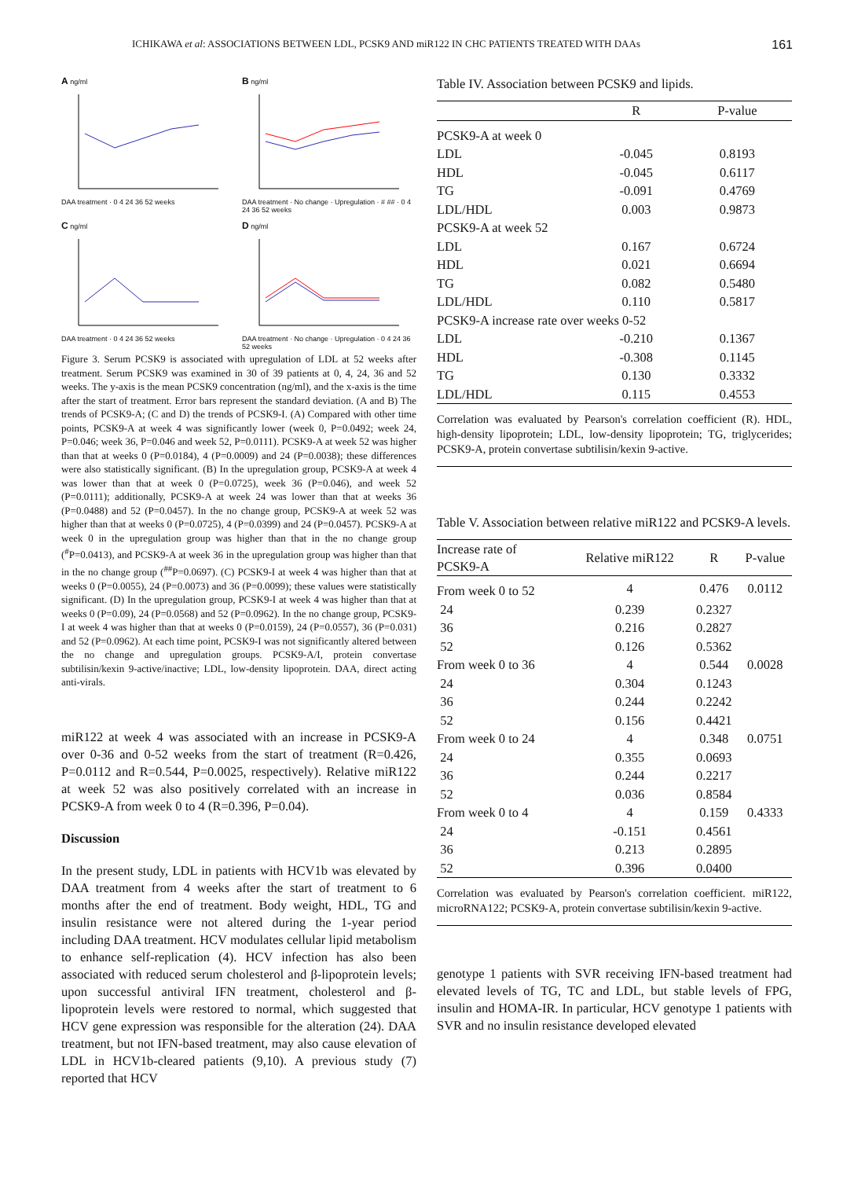ICHIKAWA et al: ASSOCIATIONS BETWEEN LDL, PCSK9 AND miR122 IN CHC PATIENTS TREATED WITH DAAs 161
A ng/ml
DAA treatment · 0 4 24 36 52 weeks
B ng/ml
DAA treatment · No change · Upregulation · # ## · 0 4 24 36 52 weeks
C ng/ml
DAA treatment · 0 4 24 36 52 weeks
D ng/ml
DAA treatment · No change · Upregulation · 0 4 24 36 52 weeks
Figure 3. Serum PCSK9 is associated with upregulation of LDL at 52 weeks after treatment. Serum PCSK9 was examined in 30 of 39 patients at 0, 4, 24, 36 and 52 weeks. The y-axis is the mean PCSK9 concentration (ng/ml), and the x-axis is the time after the start of treatment. Error bars represent the standard deviation. (A and B) The trends of PCSK9-A; (C and D) the trends of PCSK9-I. (A) Compared with other time points, PCSK9-A at week 4 was significantly lower (week 0, P=0.0492; week 24, P=0.046; week 36, P=0.046 and week 52, P=0.0111). PCSK9-A at week 52 was higher than that at weeks 0 (P=0.0184), 4 (P=0.0009) and 24 (P=0.0038); these differences were also statistically significant. (B) In the upregulation group, PCSK9-A at week 4 was lower than that at week 0 (P=0.0725), week 36 (P=0.046), and week 52 (P=0.0111); additionally, PCSK9-A at week 24 was lower than that at weeks 36 (P=0.0488) and 52 (P=0.0457). In the no change group, PCSK9-A at week 52 was higher than that at weeks 0 (P=0.0725), 4 (P=0.0399) and 24 (P=0.0457). PCSK9-A at week 0 in the upregulation group was higher than that in the no change group (<sup>#</sup>P=0.0413), and PCSK9-A at week 36 in the upregulation group was higher than that in the no change group (<sup>##</sup>P=0.0697). (C) PCSK9-I at week 4 was higher than that at weeks 0 (P=0.0055), 24 (P=0.0073) and 36 (P=0.0099); these values were statistically significant. (D) In the upregulation group, PCSK9-I at week 4 was higher than that at weeks 0 (P=0.09), 24 (P=0.0568) and 52 (P=0.0962). In the no change group, PCSK9-I at week 4 was higher than that at weeks 0 (P=0.0159), 24 (P=0.0557), 36 (P=0.031) and 52 (P=0.0962). At each time point, PCSK9-I was not significantly altered between the no change and upregulation groups. PCSK9-A/I, protein convertase subtilisin/kexin 9-active/inactive; LDL, low-density lipoprotein. DAA, direct acting anti-virals.
miR122 at week 4 was associated with an increase in PCSK9-A over 0-36 and 0-52 weeks from the start of treatment (R=0.426, P=0.0112 and R=0.544, P=0.0025, respectively). Relative miR122 at week 52 was also positively correlated with an increase in PCSK9-A from week 0 to 4 (R=0.396, P=0.04).
Discussion
In the present study, LDL in patients with HCV1b was elevated by DAA treatment from 4 weeks after the start of treatment to 6 months after the end of treatment. Body weight, HDL, TG and insulin resistance were not altered during the 1-year period including DAA treatment. HCV modulates cellular lipid metabolism to enhance self-replication (4). HCV infection has also been associated with reduced serum cholesterol and β-lipoprotein levels; upon successful antiviral IFN treatment, cholesterol and β-lipoprotein levels were restored to normal, which suggested that HCV gene expression was responsible for the alteration (24). DAA treatment, but not IFN-based treatment, may also cause elevation of LDL in HCV1b-cleared patients (9,10). A previous study (7) reported that HCV
Table IV. Association between PCSK9 and lipids.
| | R | P-value |
| --- | --- | --- |
| PCSK9-A at week 0 | | |
| LDL | -0.045 | 0.8193 |
| HDL | -0.045 | 0.6117 |
| TG | -0.091 | 0.4769 |
| LDL/HDL | 0.003 | 0.9873 |
| PCSK9-A at week 52 | | |
| LDL | 0.167 | 0.6724 |
| HDL | 0.021 | 0.6694 |
| TG | 0.082 | 0.5480 |
| LDL/HDL | 0.110 | 0.5817 |
| PCSK9-A increase rate over weeks 0-52 | | |
| LDL | -0.210 | 0.1367 |
| HDL | -0.308 | 0.1145 |
| TG | 0.130 | 0.3332 |
| LDL/HDL | 0.115 | 0.4553 |
Correlation was evaluated by Pearson's correlation coefficient (R). HDL, high-density lipoprotein; LDL, low-density lipoprotein; TG, triglycerides; PCSK9-A, protein convertase subtilisin/kexin 9-active.
Table V. Association between relative miR122 and PCSK9-A levels.
| Increase rate of PCSK9-A | Relative miR122 | R | P-value |
| --- | --- | --- | --- |
| From week 0 to 52 | 4 | 0.476 | 0.0112 |
| 24 | 0.239 | 0.2327 | |
| 36 | 0.216 | 0.2827 | |
| 52 | 0.126 | 0.5362 | |
| From week 0 to 36 | 4 | 0.544 | 0.0028 |
| 24 | 0.304 | 0.1243 | |
| 36 | 0.244 | 0.2242 | |
| 52 | 0.156 | 0.4421 | |
| From week 0 to 24 | 4 | 0.348 | 0.0751 |
| 24 | 0.355 | 0.0693 | |
| 36 | 0.244 | 0.2217 | |
| 52 | 0.036 | 0.8584 | |
| From week 0 to 4 | 4 | 0.159 | 0.4333 |
| 24 | -0.151 | 0.4561 | |
| 36 | 0.213 | 0.2895 | |
| 52 | 0.396 | 0.0400 | |
Correlation was evaluated by Pearson's correlation coefficient. miR122, microRNA122; PCSK9-A, protein convertase subtilisin/kexin 9-active.
genotype 1 patients with SVR receiving IFN-based treatment had elevated levels of TG, TC and LDL, but stable levels of FPG, insulin and HOMA-IR. In particular, HCV genotype 1 patients with SVR and no insulin resistance developed elevated